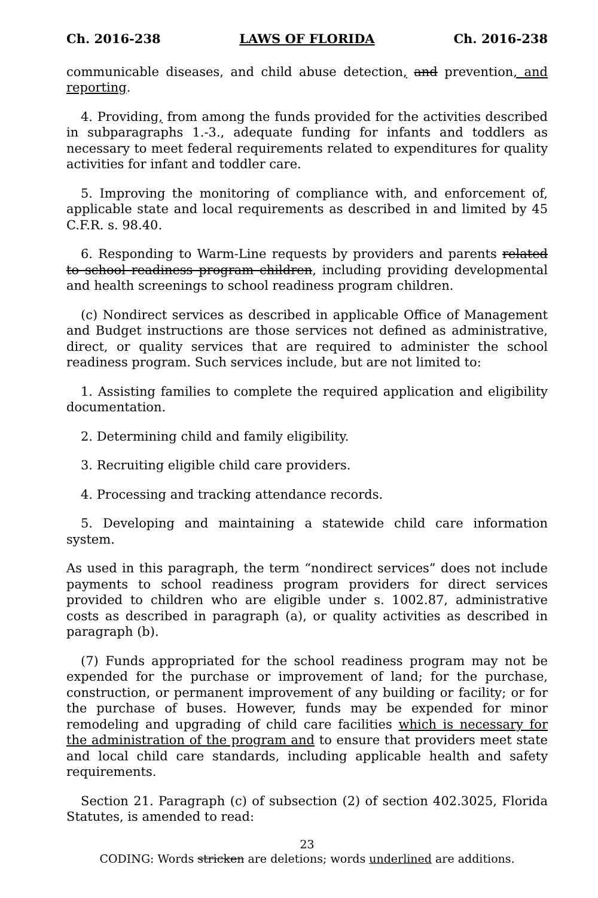Ch. 2016-238 LAWS OF FLORIDA Ch. 2016-238
communicable diseases, and child abuse detection, and prevention, and reporting.
4. Providing, from among the funds provided for the activities described in subparagraphs 1.-3., adequate funding for infants and toddlers as necessary to meet federal requirements related to expenditures for quality activities for infant and toddler care.
5. Improving the monitoring of compliance with, and enforcement of, applicable state and local requirements as described in and limited by 45 C.F.R. s. 98.40.
6. Responding to Warm-Line requests by providers and parents related to school readiness program children, including providing developmental and health screenings to school readiness program children.
(c) Nondirect services as described in applicable Office of Management and Budget instructions are those services not defined as administrative, direct, or quality services that are required to administer the school readiness program. Such services include, but are not limited to:
1. Assisting families to complete the required application and eligibility documentation.
2. Determining child and family eligibility.
3. Recruiting eligible child care providers.
4. Processing and tracking attendance records.
5. Developing and maintaining a statewide child care information system.
As used in this paragraph, the term “nondirect services” does not include payments to school readiness program providers for direct services provided to children who are eligible under s. 1002.87, administrative costs as described in paragraph (a), or quality activities as described in paragraph (b).
(7) Funds appropriated for the school readiness program may not be expended for the purchase or improvement of land; for the purchase, construction, or permanent improvement of any building or facility; or for the purchase of buses. However, funds may be expended for minor remodeling and upgrading of child care facilities which is necessary for the administration of the program and to ensure that providers meet state and local child care standards, including applicable health and safety requirements.
Section 21. Paragraph (c) of subsection (2) of section 402.3025, Florida Statutes, is amended to read:
23
CODING: Words stricken are deletions; words underlined are additions.